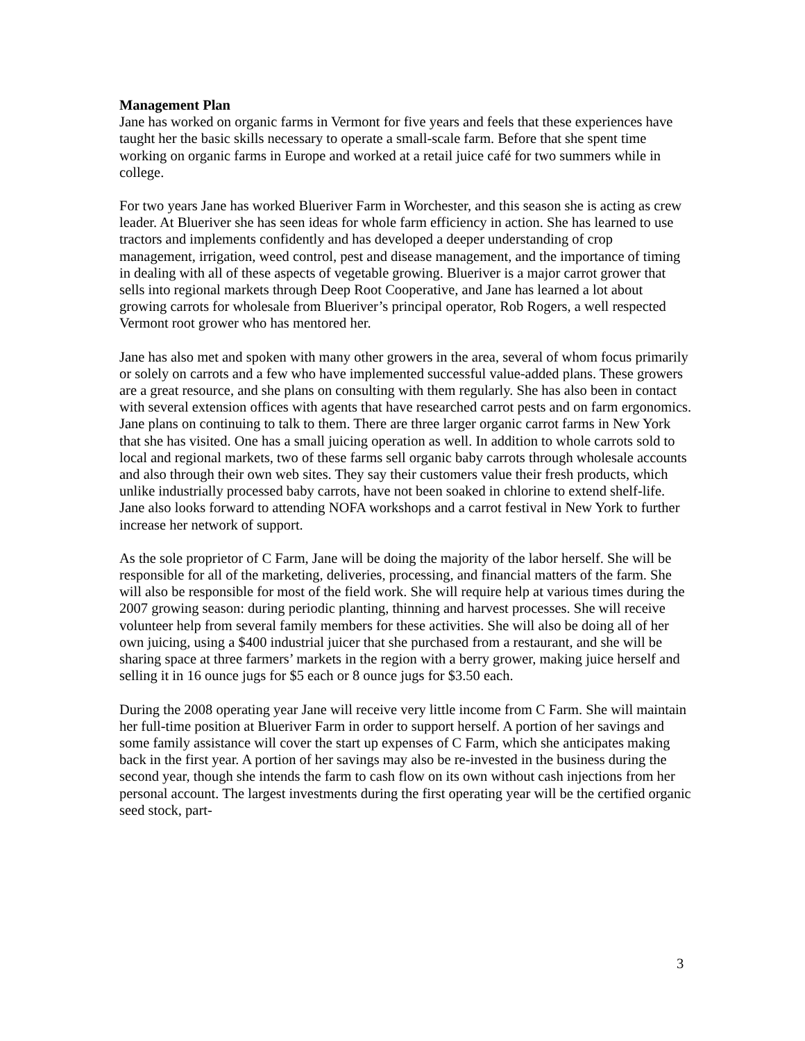Management Plan
Jane has worked on organic farms in Vermont for five years and feels that these experiences have taught her the basic skills necessary to operate a small-scale farm. Before that she spent time working on organic farms in Europe and worked at a retail juice café for two summers while in college.
For two years Jane has worked Blueriver Farm in Worchester, and this season she is acting as crew leader. At Blueriver she has seen ideas for whole farm efficiency in action. She has learned to use tractors and implements confidently and has developed a deeper understanding of crop management, irrigation, weed control, pest and disease management, and the importance of timing in dealing with all of these aspects of vegetable growing. Blueriver is a major carrot grower that sells into regional markets through Deep Root Cooperative, and Jane has learned a lot about growing carrots for wholesale from Blueriver’s principal operator, Rob Rogers, a well respected Vermont root grower who has mentored her.
Jane has also met and spoken with many other growers in the area, several of whom focus primarily or solely on carrots and a few who have implemented successful value-added plans. These growers are a great resource, and she plans on consulting with them regularly. She has also been in contact with several extension offices with agents that have researched carrot pests and on farm ergonomics. Jane plans on continuing to talk to them. There are three larger organic carrot farms in New York that she has visited. One has a small juicing operation as well. In addition to whole carrots sold to local and regional markets, two of these farms sell organic baby carrots through wholesale accounts and also through their own web sites. They say their customers value their fresh products, which unlike industrially processed baby carrots, have not been soaked in chlorine to extend shelf-life. Jane also looks forward to attending NOFA workshops and a carrot festival in New York to further increase her network of support.
As the sole proprietor of C Farm, Jane will be doing the majority of the labor herself. She will be responsible for all of the marketing, deliveries, processing, and financial matters of the farm. She will also be responsible for most of the field work. She will require help at various times during the 2007 growing season: during periodic planting, thinning and harvest processes. She will receive volunteer help from several family members for these activities. She will also be doing all of her own juicing, using a $400 industrial juicer that she purchased from a restaurant, and she will be sharing space at three farmers’ markets in the region with a berry grower, making juice herself and selling it in 16 ounce jugs for $5 each or 8 ounce jugs for $3.50 each.
During the 2008 operating year Jane will receive very little income from C Farm. She will maintain her full-time position at Blueriver Farm in order to support herself. A portion of her savings and some family assistance will cover the start up expenses of C Farm, which she anticipates making back in the first year. A portion of her savings may also be re-invested in the business during the second year, though she intends the farm to cash flow on its own without cash injections from her personal account. The largest investments during the first operating year will be the certified organic seed stock, part-
3